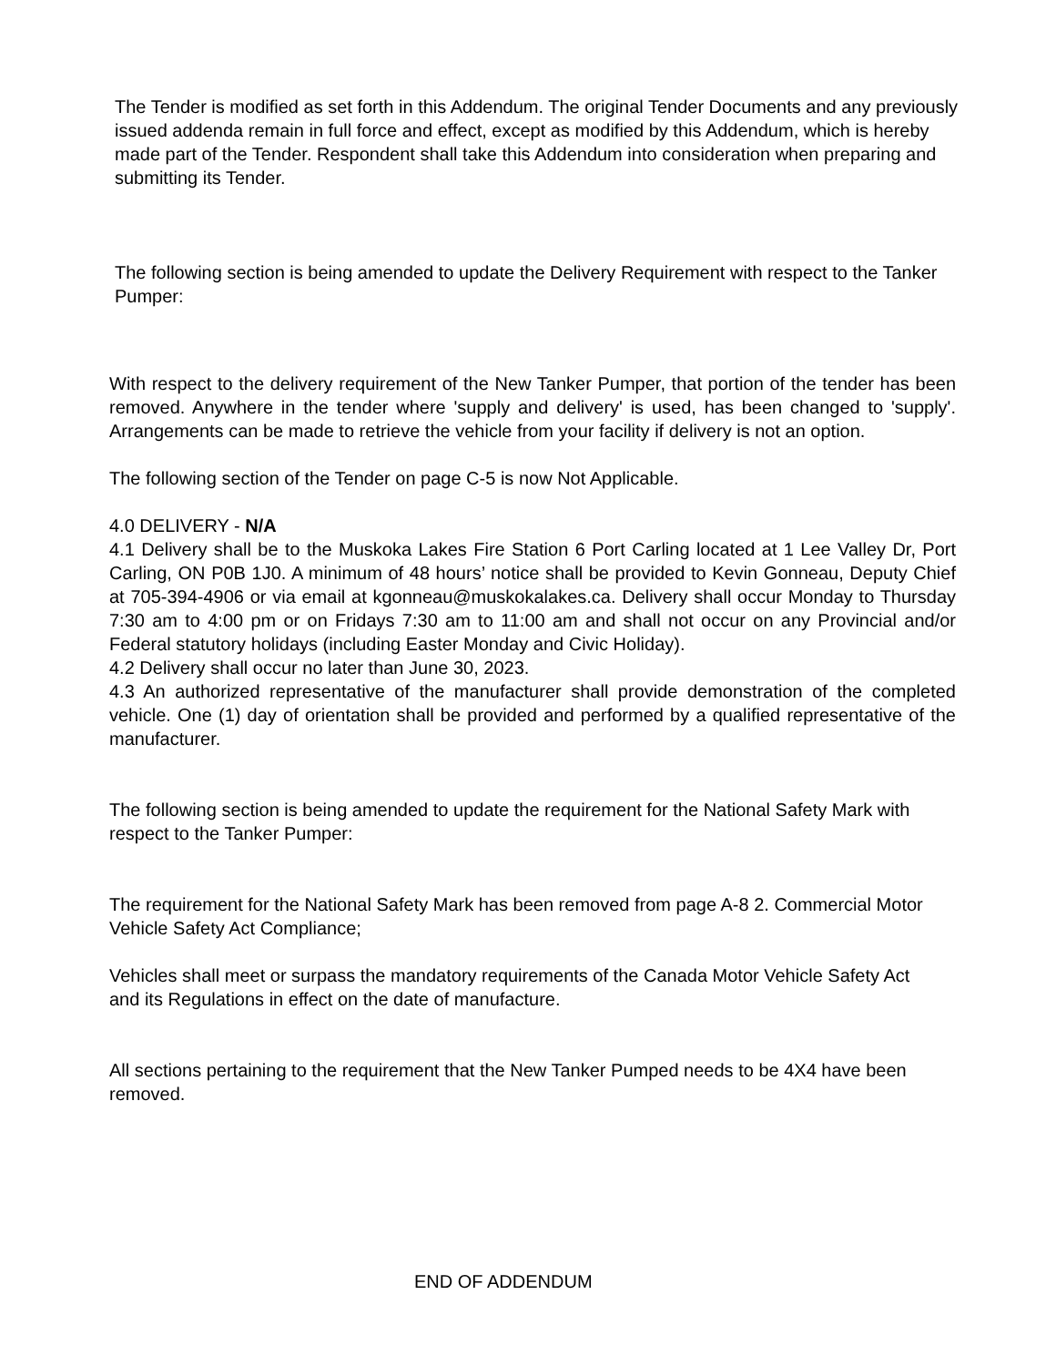The Tender is modified as set forth in this Addendum. The original Tender Documents and any previously issued addenda remain in full force and effect, except as modified by this Addendum, which is hereby made part of the Tender. Respondent shall take this Addendum into consideration when preparing and submitting its Tender.
The following section is being amended to update the Delivery Requirement with respect to the Tanker Pumper:
With respect to the delivery requirement of the New Tanker Pumper, that portion of the tender has been removed. Anywhere in the tender where 'supply and delivery' is used, has been changed to 'supply'. Arrangements can be made to retrieve the vehicle from your facility if delivery is not an option.
The following section of the Tender on page C-5 is now Not Applicable.
4.0 DELIVERY - N/A
4.1 Delivery shall be to the Muskoka Lakes Fire Station 6 Port Carling located at 1 Lee Valley Dr, Port Carling, ON P0B 1J0. A minimum of 48 hours’ notice shall be provided to Kevin Gonneau, Deputy Chief at 705-394-4906 or via email at kgonneau@muskokalakes.ca. Delivery shall occur Monday to Thursday 7:30 am to 4:00 pm or on Fridays 7:30 am to 11:00 am and shall not occur on any Provincial and/or Federal statutory holidays (including Easter Monday and Civic Holiday).
4.2 Delivery shall occur no later than June 30, 2023.
4.3 An authorized representative of the manufacturer shall provide demonstration of the completed vehicle. One (1) day of orientation shall be provided and performed by a qualified representative of the manufacturer.
The following section is being amended to update the requirement for the National Safety Mark with respect to the Tanker Pumper:
The requirement for the National Safety Mark has been removed from page A-8 2. Commercial Motor Vehicle Safety Act Compliance;
Vehicles shall meet or surpass the mandatory requirements of the Canada Motor Vehicle Safety Act and its Regulations in effect on the date of manufacture.
All sections pertaining to the requirement that the New Tanker Pumped needs to be 4X4 have been removed.
END OF ADDENDUM